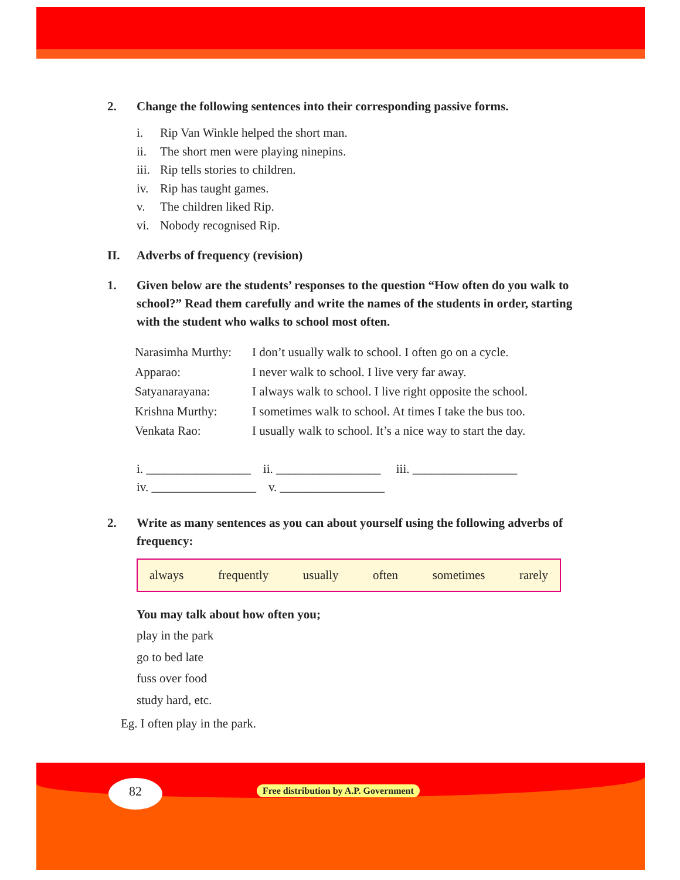2. Change the following sentences into their corresponding passive forms.
i. Rip Van Winkle helped the short man.
ii. The short men were playing ninepins.
iii. Rip tells stories to children.
iv. Rip has taught games.
v. The children liked Rip.
vi. Nobody recognised Rip.
II. Adverbs of frequency (revision)
1. Given below are the students’ responses to the question “How often do you walk to school?” Read them carefully and write the names of the students in order, starting with the student who walks to school most often.
| Narasimha Murthy: | I don’t usually walk to school. I often go on a cycle. |
| Apparao: | I never walk to school. I live very far away. |
| Satyanarayana: | I always walk to school. I live right opposite the school. |
| Krishna Murthy: | I sometimes walk to school. At times I take the bus too. |
| Venkata Rao: | I usually walk to school. It’s a nice way to start the day. |
i. _________________ ii. _________________ iii. _________________
iv. _________________ v. _________________
2. Write as many sentences as you can about yourself using the following adverbs of frequency:
always frequently usually often sometimes rarely
You may talk about how often you;
play in the park
go to bed late
fuss over food
study hard, etc.
Eg. I often play in the park.
82
Free distribution by A.P. Government